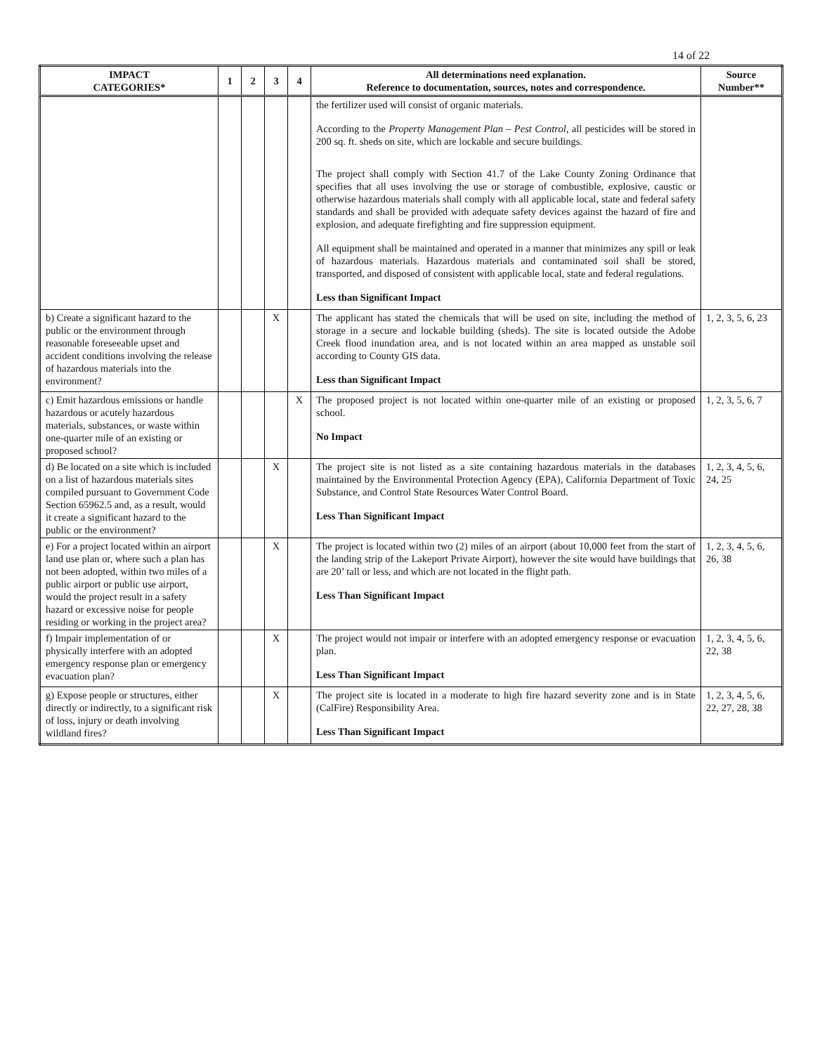14 of 22
| IMPACT CATEGORIES* | 1 | 2 | 3 | 4 | All determinations need explanation. Reference to documentation, sources, notes and correspondence. | Source Number** |
| --- | --- | --- | --- | --- | --- | --- |
| | | | | | the fertilizer used will consist of organic materials. According to the Property Management Plan – Pest Control , all pesticides will be stored in 200 sq. ft. sheds on site, which are lockable and secure buildings. The project shall comply with Section 41.7 of the Lake County Zoning Ordinance that specifies that all uses involving the use or storage of combustible, explosive, caustic or otherwise hazardous materials shall comply with all applicable local, state and federal safety standards and shall be provided with adequate safety devices against the hazard of fire and explosion, and adequate firefighting and fire suppression equipment. All equipment shall be maintained and operated in a manner that minimizes any spill or leak of hazardous materials. Hazardous materials and contaminated soil shall be stored, transported, and disposed of consistent with applicable local, state and federal regulations. Less than Significant Impact | |
| b) Create a significant hazard to the public or the environment through reasonable foreseeable upset and accident conditions involving the release of hazardous materials into the environment? | | | X | | The applicant has stated the chemicals that will be used on site, including the method of storage in a secure and lockable building (sheds). The site is located outside the Adobe Creek flood inundation area, and is not located within an area mapped as unstable soil according to County GIS data. Less than Significant Impact | 1, 2, 3, 5, 6, 23 |
| c) Emit hazardous emissions or handle hazardous or acutely hazardous materials, substances, or waste within one-quarter mile of an existing or proposed school? | | | | X | The proposed project is not located within one-quarter mile of an existing or proposed school. No Impact | 1, 2, 3, 5, 6, 7 |
| d) Be located on a site which is included on a list of hazardous materials sites compiled pursuant to Government Code Section 65962.5 and, as a result, would it create a significant hazard to the public or the environment? | | | X | | The project site is not listed as a site containing hazardous materials in the databases maintained by the Environmental Protection Agency (EPA), California Department of Toxic Substance, and Control State Resources Water Control Board. Less Than Significant Impact | 1, 2, 3, 4, 5, 6, 24, 25 |
| e) For a project located within an airport land use plan or, where such a plan has not been adopted, within two miles of a public airport or public use airport, would the project result in a safety hazard or excessive noise for people residing or working in the project area? | | | X | | The project is located within two (2) miles of an airport (about 10,000 feet from the start of the landing strip of the Lakeport Private Airport), however the site would have buildings that are 20’ tall or less, and which are not located in the flight path. Less Than Significant Impact | 1, 2, 3, 4, 5, 6, 26, 38 |
| f) Impair implementation of or physically interfere with an adopted emergency response plan or emergency evacuation plan? | | | X | | The project would not impair or interfere with an adopted emergency response or evacuation plan. Less Than Significant Impact | 1, 2, 3, 4, 5, 6, 22, 38 |
| g) Expose people or structures, either directly or indirectly, to a significant risk of loss, injury or death involving wildland fires? | | | X | | The project site is located in a moderate to high fire hazard severity zone and is in State (CalFire) Responsibility Area. Less Than Significant Impact | 1, 2, 3, 4, 5, 6, 22, 27, 28, 38 |